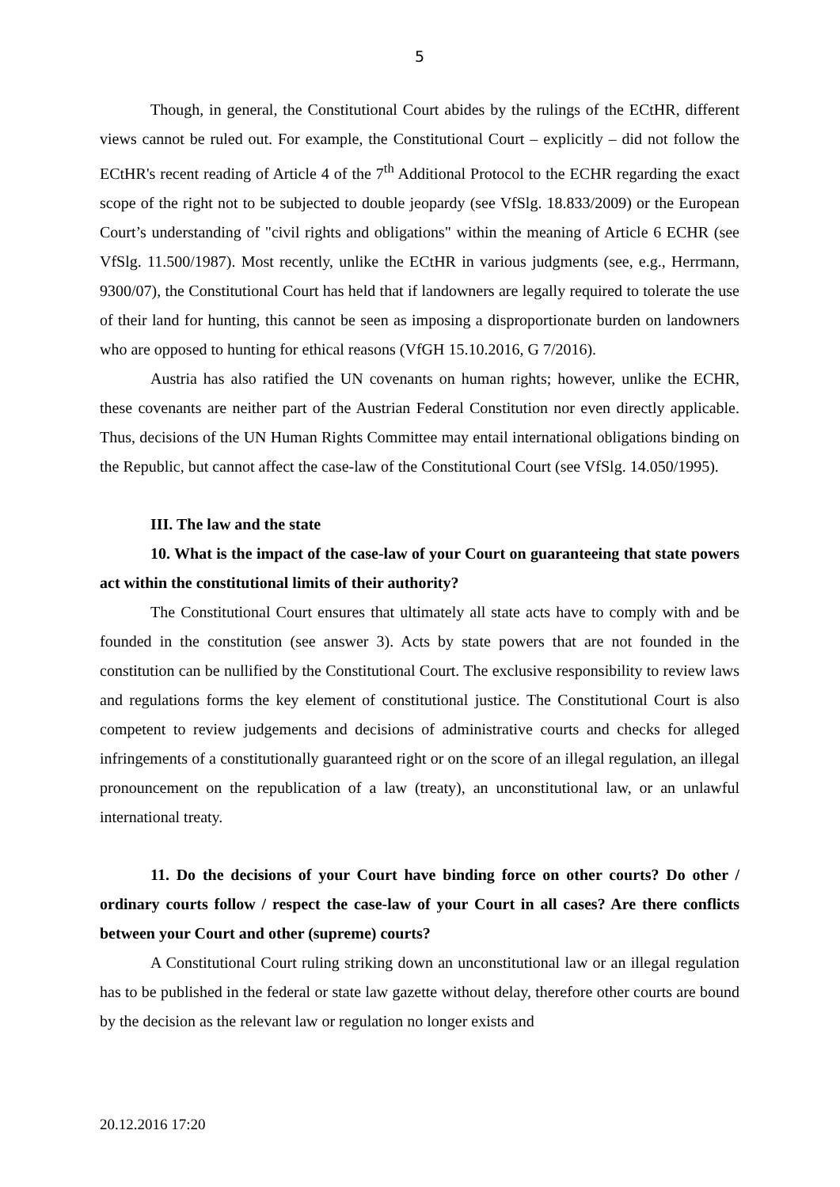5
Though, in general, the Constitutional Court abides by the rulings of the ECtHR, different views cannot be ruled out. For example, the Constitutional Court – explicitly – did not follow the ECtHR's recent reading of Article 4 of the 7<sup>th</sup> Additional Protocol to the ECHR regarding the exact scope of the right not to be subjected to double jeopardy (see VfSlg. 18.833/2009) or the European Court’s understanding of "civil rights and obligations" within the meaning of Article 6 ECHR (see VfSlg. 11.500/1987). Most recently, unlike the ECtHR in various judgments (see, e.g., Herrmann, 9300/07), the Constitutional Court has held that if landowners are legally required to tolerate the use of their land for hunting, this cannot be seen as imposing a disproportionate burden on landowners who are opposed to hunting for ethical reasons (VfGH 15.10.2016, G 7/2016).
Austria has also ratified the UN covenants on human rights; however, unlike the ECHR, these covenants are neither part of the Austrian Federal Constitution nor even directly applicable. Thus, decisions of the UN Human Rights Committee may entail international obligations binding on the Republic, but cannot affect the case-law of the Constitutional Court (see VfSlg. 14.050/1995).
III. The law and the state
10. What is the impact of the case-law of your Court on guaranteeing that state powers act within the constitutional limits of their authority?
The Constitutional Court ensures that ultimately all state acts have to comply with and be founded in the constitution (see answer 3). Acts by state powers that are not founded in the constitution can be nullified by the Constitutional Court. The exclusive responsibility to review laws and regulations forms the key element of constitutional justice. The Constitutional Court is also competent to review judgements and decisions of administrative courts and checks for alleged infringements of a constitutionally guaranteed right or on the score of an illegal regulation, an illegal pronouncement on the republication of a law (treaty), an unconstitutional law, or an unlawful international treaty.
11. Do the decisions of your Court have binding force on other courts? Do other / ordinary courts follow / respect the case-law of your Court in all cases? Are there conflicts between your Court and other (supreme) courts?
A Constitutional Court ruling striking down an unconstitutional law or an illegal regulation has to be published in the federal or state law gazette without delay, therefore other courts are bound by the decision as the relevant law or regulation no longer exists and
20.12.2016 17:20